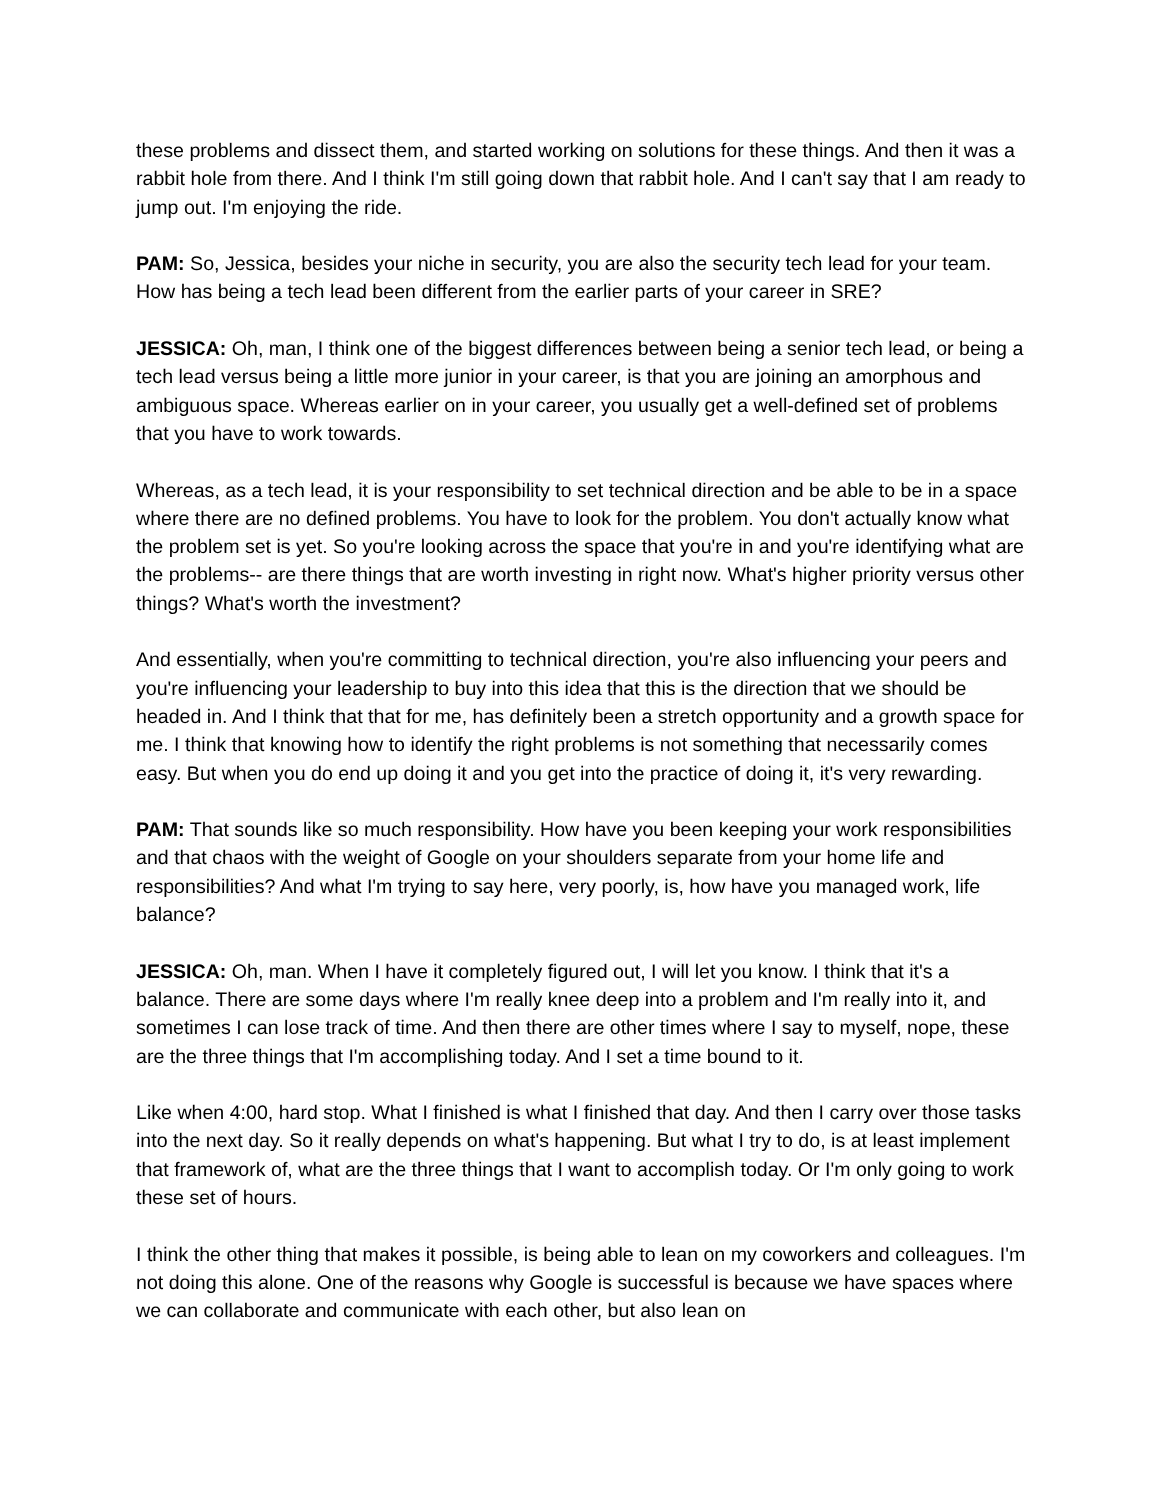these problems and dissect them, and started working on solutions for these things. And then it was a rabbit hole from there. And I think I'm still going down that rabbit hole. And I can't say that I am ready to jump out. I'm enjoying the ride.
PAM: So, Jessica, besides your niche in security, you are also the security tech lead for your team. How has being a tech lead been different from the earlier parts of your career in SRE?
JESSICA: Oh, man, I think one of the biggest differences between being a senior tech lead, or being a tech lead versus being a little more junior in your career, is that you are joining an amorphous and ambiguous space. Whereas earlier on in your career, you usually get a well-defined set of problems that you have to work towards.
Whereas, as a tech lead, it is your responsibility to set technical direction and be able to be in a space where there are no defined problems. You have to look for the problem. You don't actually know what the problem set is yet. So you're looking across the space that you're in and you're identifying what are the problems-- are there things that are worth investing in right now. What's higher priority versus other things? What's worth the investment?
And essentially, when you're committing to technical direction, you're also influencing your peers and you're influencing your leadership to buy into this idea that this is the direction that we should be headed in. And I think that that for me, has definitely been a stretch opportunity and a growth space for me. I think that knowing how to identify the right problems is not something that necessarily comes easy. But when you do end up doing it and you get into the practice of doing it, it's very rewarding.
PAM: That sounds like so much responsibility. How have you been keeping your work responsibilities and that chaos with the weight of Google on your shoulders separate from your home life and responsibilities? And what I'm trying to say here, very poorly, is, how have you managed work, life balance?
JESSICA: Oh, man. When I have it completely figured out, I will let you know. I think that it's a balance. There are some days where I'm really knee deep into a problem and I'm really into it, and sometimes I can lose track of time. And then there are other times where I say to myself, nope, these are the three things that I'm accomplishing today. And I set a time bound to it.
Like when 4:00, hard stop. What I finished is what I finished that day. And then I carry over those tasks into the next day. So it really depends on what's happening. But what I try to do, is at least implement that framework of, what are the three things that I want to accomplish today. Or I'm only going to work these set of hours.
I think the other thing that makes it possible, is being able to lean on my coworkers and colleagues. I'm not doing this alone. One of the reasons why Google is successful is because we have spaces where we can collaborate and communicate with each other, but also lean on